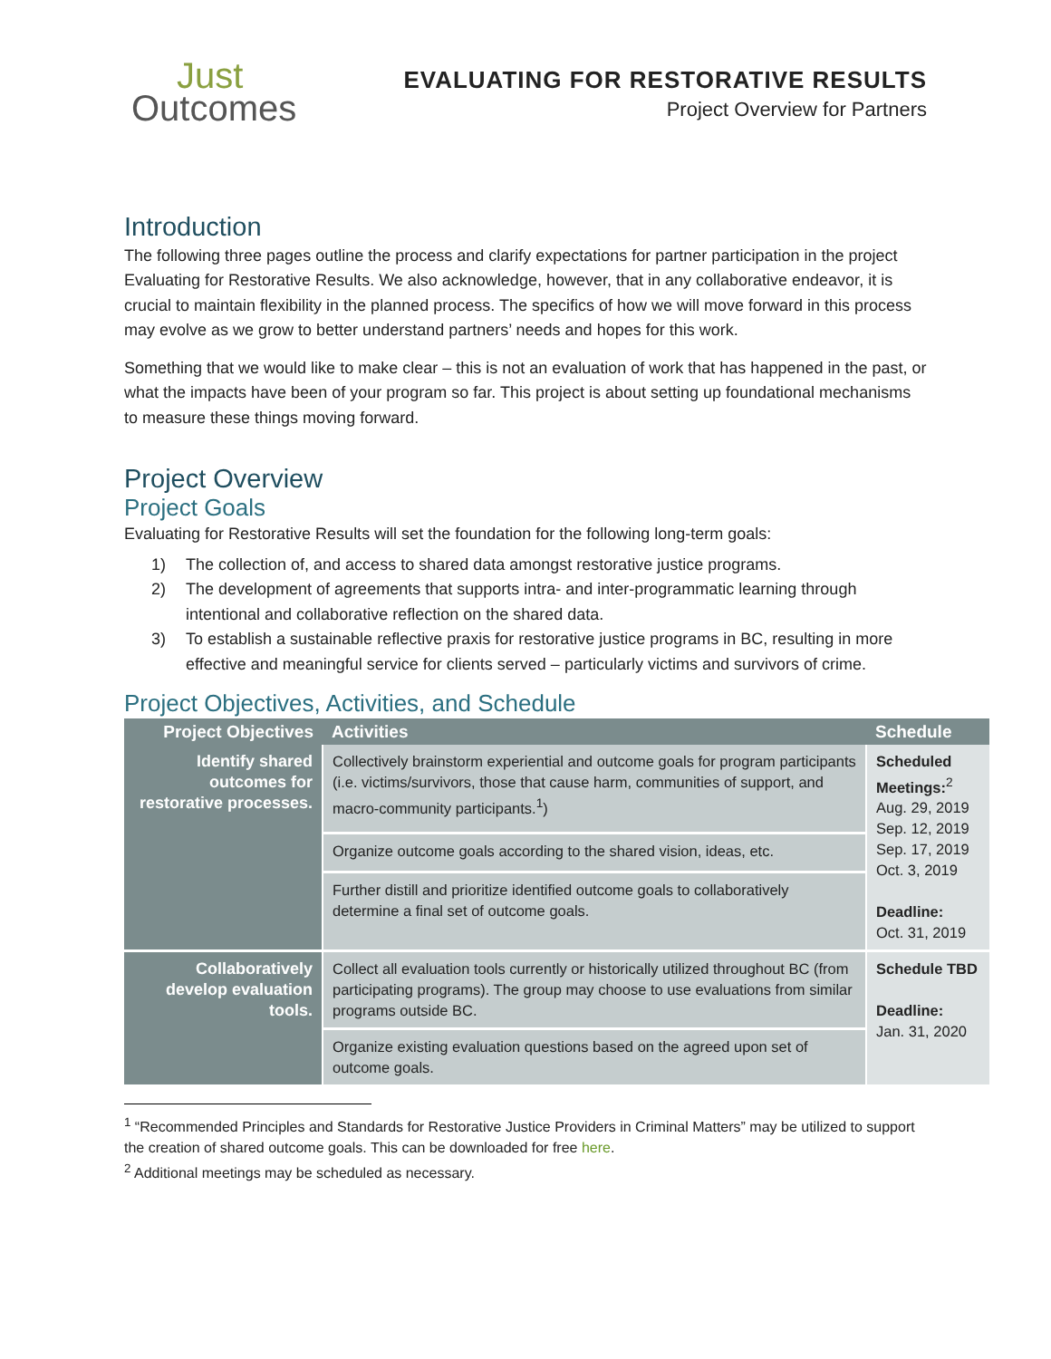Just
Outcomes
EVALUATING FOR RESTORATIVE RESULTS
Project Overview for Partners
Introduction
The following three pages outline the process and clarify expectations for partner participation in the project Evaluating for Restorative Results. We also acknowledge, however, that in any collaborative endeavor, it is crucial to maintain flexibility in the planned process. The specifics of how we will move forward in this process may evolve as we grow to better understand partners’ needs and hopes for this work.
Something that we would like to make clear – this is not an evaluation of work that has happened in the past, or what the impacts have been of your program so far. This project is about setting up foundational mechanisms to measure these things moving forward.
Project Overview
Project Goals
Evaluating for Restorative Results will set the foundation for the following long-term goals:
1) The collection of, and access to shared data amongst restorative justice programs.
2) The development of agreements that supports intra- and inter-programmatic learning through intentional and collaborative reflection on the shared data.
3) To establish a sustainable reflective praxis for restorative justice programs in BC, resulting in more effective and meaningful service for clients served – particularly victims and survivors of crime.
Project Objectives, Activities, and Schedule
| Project Objectives | Activities | Schedule |
| --- | --- | --- |
| Identify shared outcomes for restorative processes. | Collectively brainstorm experiential and outcome goals for program participants (i.e. victims/survivors, those that cause harm, communities of support, and macro-community participants.<sup>1</sup>) | Scheduled Meetings:<sup>2</sup> Aug. 29, 2019 Sep. 12, 2019 Sep. 17, 2019 Oct. 3, 2019 Deadline: Oct. 31, 2019 |
| | Organize outcome goals according to the shared vision, ideas, etc. | |
| | Further distill and prioritize identified outcome goals to collaboratively determine a final set of outcome goals. | |
| Collaboratively develop evaluation tools. | Collect all evaluation tools currently or historically utilized throughout BC (from participating programs). The group may choose to use evaluations from similar programs outside BC. | Schedule TBD Deadline: Jan. 31, 2020 |
| | Organize existing evaluation questions based on the agreed upon set of outcome goals. | |
<sup>1</sup> “Recommended Principles and Standards for Restorative Justice Providers in Criminal Matters” may be utilized to support the creation of shared outcome goals. This can be downloaded for free here.
<sup>2</sup> Additional meetings may be scheduled as necessary.